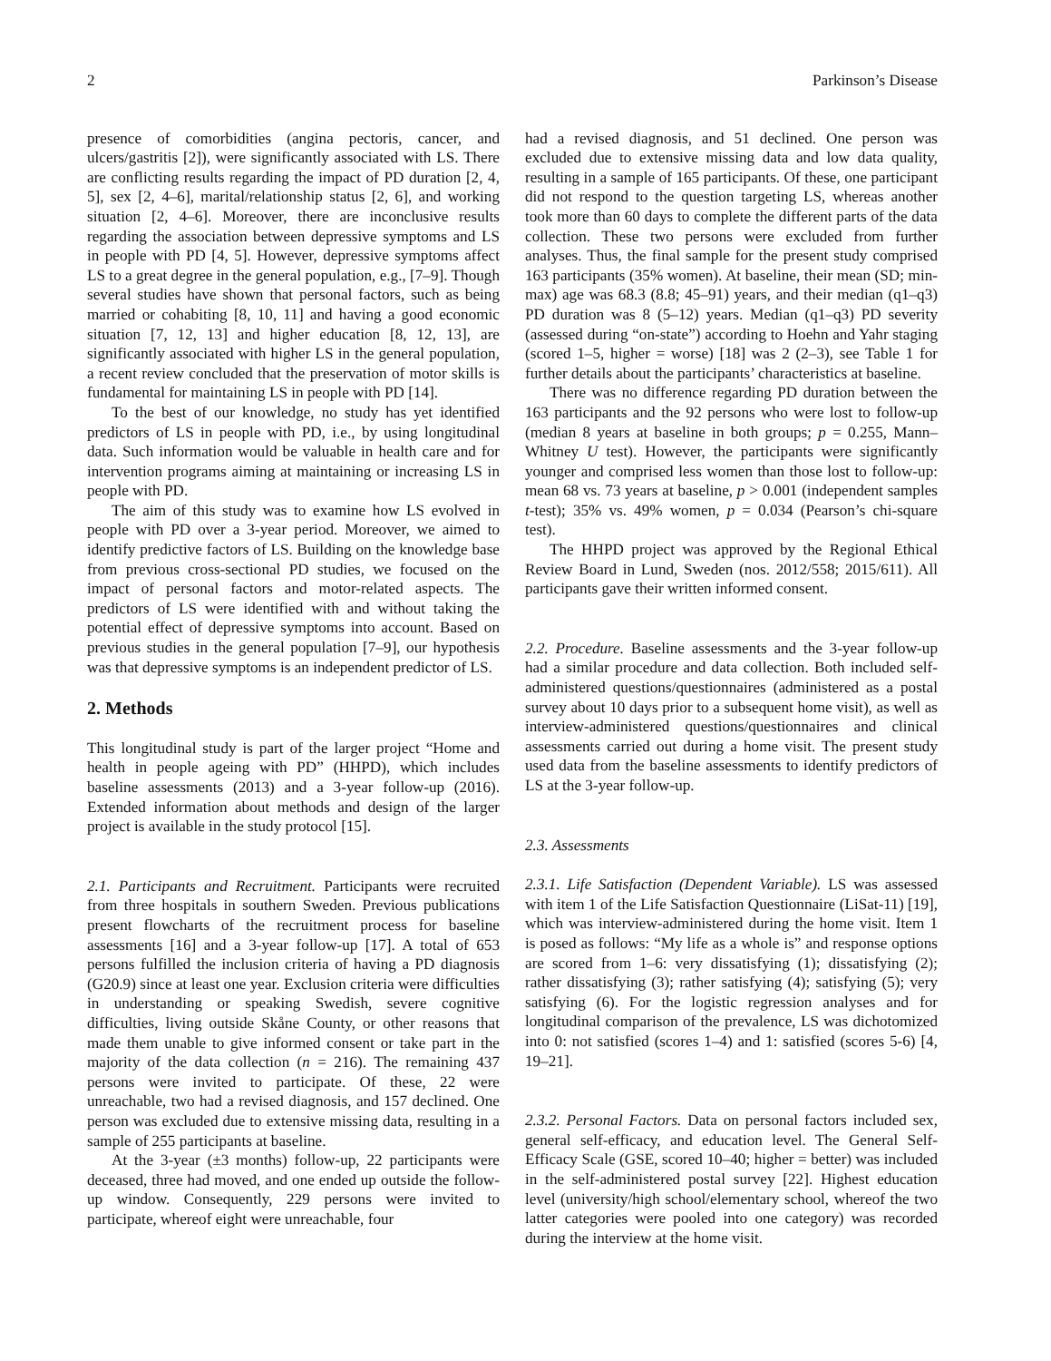2 Parkinson’s Disease
presence of comorbidities (angina pectoris, cancer, and ulcers/gastritis [2]), were significantly associated with LS. There are conflicting results regarding the impact of PD duration [2, 4, 5], sex [2, 4–6], marital/relationship status [2, 6], and working situation [2, 4–6]. Moreover, there are inconclusive results regarding the association between depressive symptoms and LS in people with PD [4, 5]. However, depressive symptoms affect LS to a great degree in the general population, e.g., [7–9]. Though several studies have shown that personal factors, such as being married or cohabiting [8, 10, 11] and having a good economic situation [7, 12, 13] and higher education [8, 12, 13], are significantly associated with higher LS in the general population, a recent review concluded that the preservation of motor skills is fundamental for maintaining LS in people with PD [14].
To the best of our knowledge, no study has yet identified predictors of LS in people with PD, i.e., by using longitudinal data. Such information would be valuable in health care and for intervention programs aiming at maintaining or increasing LS in people with PD.
The aim of this study was to examine how LS evolved in people with PD over a 3-year period. Moreover, we aimed to identify predictive factors of LS. Building on the knowledge base from previous cross-sectional PD studies, we focused on the impact of personal factors and motor-related aspects. The predictors of LS were identified with and without taking the potential effect of depressive symptoms into account. Based on previous studies in the general population [7–9], our hypothesis was that depressive symptoms is an independent predictor of LS.
2. Methods
This longitudinal study is part of the larger project “Home and health in people ageing with PD” (HHPD), which includes baseline assessments (2013) and a 3-year follow-up (2016). Extended information about methods and design of the larger project is available in the study protocol [15].
2.1. Participants and Recruitment. Participants were recruited from three hospitals in southern Sweden. Previous publications present flowcharts of the recruitment process for baseline assessments [16] and a 3-year follow-up [17]. A total of 653 persons fulfilled the inclusion criteria of having a PD diagnosis (G20.9) since at least one year. Exclusion criteria were difficulties in understanding or speaking Swedish, severe cognitive difficulties, living outside Skåne County, or other reasons that made them unable to give informed consent or take part in the majority of the data collection (n = 216). The remaining 437 persons were invited to participate. Of these, 22 were unreachable, two had a revised diagnosis, and 157 declined. One person was excluded due to extensive missing data, resulting in a sample of 255 participants at baseline.
At the 3-year (±3 months) follow-up, 22 participants were deceased, three had moved, and one ended up outside the follow-up window. Consequently, 229 persons were invited to participate, whereof eight were unreachable, four
had a revised diagnosis, and 51 declined. One person was excluded due to extensive missing data and low data quality, resulting in a sample of 165 participants. Of these, one participant did not respond to the question targeting LS, whereas another took more than 60 days to complete the different parts of the data collection. These two persons were excluded from further analyses. Thus, the final sample for the present study comprised 163 participants (35% women). At baseline, their mean (SD; min-max) age was 68.3 (8.8; 45–91) years, and their median (q1–q3) PD duration was 8 (5–12) years. Median (q1–q3) PD severity (assessed during “on-state”) according to Hoehn and Yahr staging (scored 1–5, higher = worse) [18] was 2 (2–3), see Table 1 for further details about the participants’ characteristics at baseline.
There was no difference regarding PD duration between the 163 participants and the 92 persons who were lost to follow-up (median 8 years at baseline in both groups; p = 0.255, Mann–Whitney U test). However, the participants were significantly younger and comprised less women than those lost to follow-up: mean 68 vs. 73 years at baseline, p > 0.001 (independent samples t-test); 35% vs. 49% women, p = 0.034 (Pearson’s chi-square test).
The HHPD project was approved by the Regional Ethical Review Board in Lund, Sweden (nos. 2012/558; 2015/611). All participants gave their written informed consent.
2.2. Procedure. Baseline assessments and the 3-year follow-up had a similar procedure and data collection. Both included self-administered questions/questionnaires (administered as a postal survey about 10 days prior to a subsequent home visit), as well as interview-administered questions/questionnaires and clinical assessments carried out during a home visit. The present study used data from the baseline assessments to identify predictors of LS at the 3-year follow-up.
2.3. Assessments
2.3.1. Life Satisfaction (Dependent Variable). LS was assessed with item 1 of the Life Satisfaction Questionnaire (LiSat-11) [19], which was interview-administered during the home visit. Item 1 is posed as follows: “My life as a whole is” and response options are scored from 1–6: very dissatisfying (1); dissatisfying (2); rather dissatisfying (3); rather satisfying (4); satisfying (5); very satisfying (6). For the logistic regression analyses and for longitudinal comparison of the prevalence, LS was dichotomized into 0: not satisfied (scores 1–4) and 1: satisfied (scores 5-6) [4, 19–21].
2.3.2. Personal Factors. Data on personal factors included sex, general self-efficacy, and education level. The General Self-Efficacy Scale (GSE, scored 10–40; higher = better) was included in the self-administered postal survey [22]. Highest education level (university/high school/elementary school, whereof the two latter categories were pooled into one category) was recorded during the interview at the home visit.